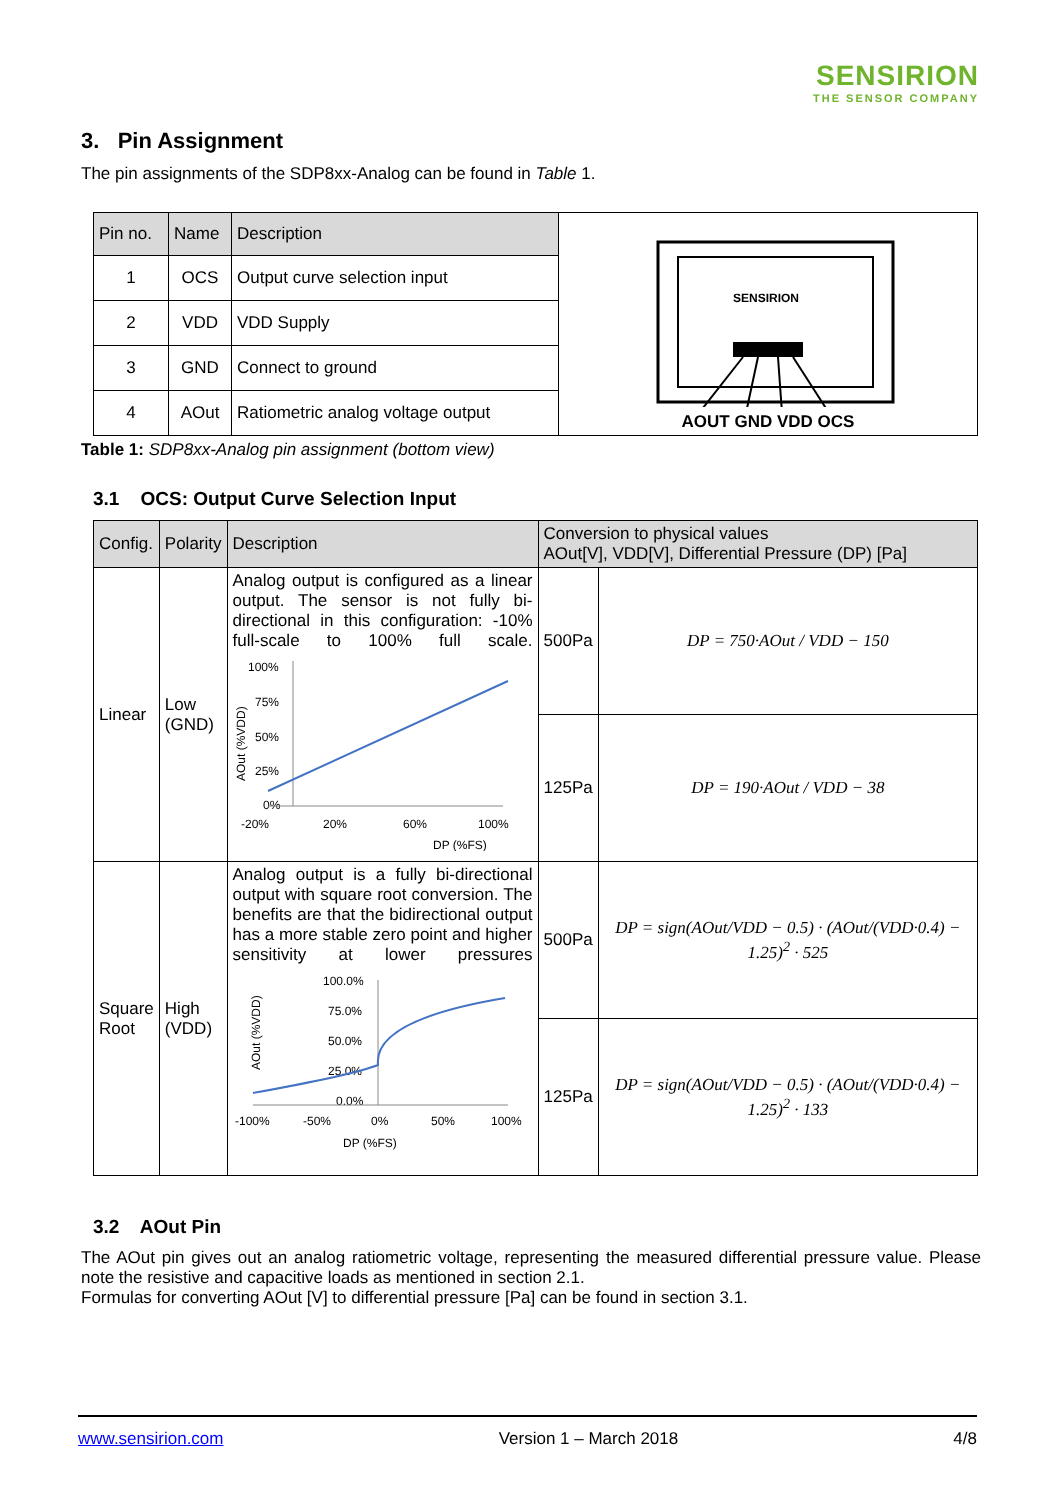SENSIRION
THE SENSOR COMPANY
3. Pin Assignment
The pin assignments of the SDP8xx-Analog can be found in Table 1.
| Pin no. | Name | Description | SENSIRION AOUT GND VDD OCS |
| 1 | OCS | Output curve selection input | |
| 2 | VDD | VDD Supply | |
| 3 | GND | Connect to ground | |
| 4 | AOut | Ratiometric analog voltage output | |
Table 1: SDP8xx-Analog pin assignment (bottom view)
3.1 OCS: Output Curve Selection Input
| Config. | Polarity | Description | Conversion to physical values AOut[V], VDD[V], Differential Pressure (DP) [Pa] | |
| --- | --- | --- | --- | --- |
| Linear | Low (GND) | Analog output is configured as a linear output. The sensor is not fully bi-directional in this configuration: -10% full-scale to 100% full scale. 100% 75% 50% 25% 0% -20% 20% 60% 100% DP (%FS) AOut (%VDD) | 500Pa | DP = 750·AOut / VDD − 150 |
| | | | 125Pa | DP = 190·AOut / VDD − 38 |
| Square Root | High (VDD) | Analog output is a fully bi-directional output with square root conversion. The benefits are that the bidirectional output has a more stable zero point and higher sensitivity at lower pressures 100.0% 75.0% 50.0% 25.0% 0.0% -100% -50% 0% 50% 100% DP (%FS) AOut (%VDD) | 500Pa | DP = sign(AOut/VDD − 0.5) · (AOut/(VDD·0.4) − 1.25)<sup>2</sup> · 525 |
| | | | 125Pa | DP = sign(AOut/VDD − 0.5) · (AOut/(VDD·0.4) − 1.25)<sup>2</sup> · 133 |
3.2 AOut Pin
The AOut pin gives out an analog ratiometric voltage, representing the measured differential pressure value. Please note the resistive and capacitive loads as mentioned in section 2.1.
Formulas for converting AOut [V] to differential pressure [Pa] can be found in section 3.1.
www.sensirion.com Version 1 – March 2018 4/8